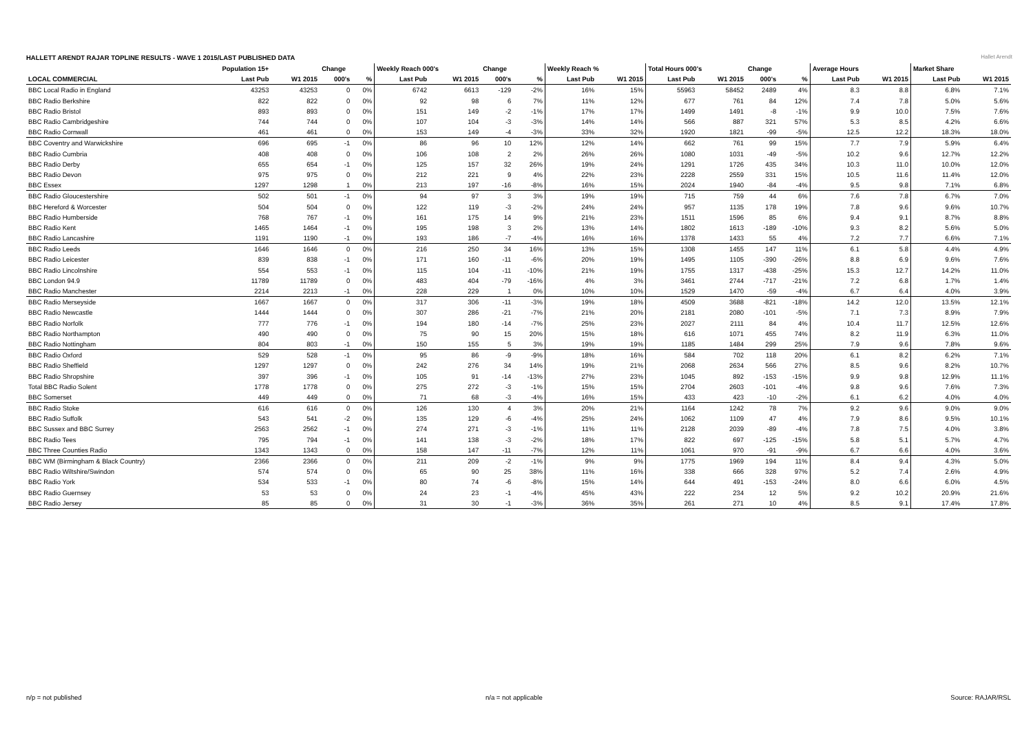HALLETT ARENDT RAJAR TOPLINE RESULTS - WAVE 1 2015/LAST PUBLISHED DATA
Hallet Arendt
| | Population 15+ | | Change | | Weekly Reach 000's | | Change | | Weekly Reach % | | Total Hours 000's | | Change | | Average Hours | | Market Share | |
| --- | --- | --- | --- | --- | --- | --- | --- | --- | --- | --- | --- | --- | --- | --- | --- | --- | --- | --- |
| LOCAL COMMERCIAL | Last Pub | W1 2015 | 000's | % | Last Pub | W1 2015 | 000's | % | Last Pub | W1 2015 | Last Pub | W1 2015 | 000's | % | Last Pub | W1 2015 | Last Pub | W1 2015 |
| BBC Local Radio in England | 43253 | 43253 | 0 | 0% | 6742 | 6613 | -129 | -2% | 16% | 15% | 55963 | 58452 | 2489 | 4% | 8.3 | 8.8 | 6.8% | 7.1% |
| BBC Radio Berkshire | 822 | 822 | 0 | 0% | 92 | 98 | 6 | 7% | 11% | 12% | 677 | 761 | 84 | 12% | 7.4 | 7.8 | 5.0% | 5.6% |
| BBC Radio Bristol | 893 | 893 | 0 | 0% | 151 | 149 | -2 | -1% | 17% | 17% | 1499 | 1491 | -8 | -1% | 9.9 | 10.0 | 7.5% | 7.6% |
| BBC Radio Cambridgeshire | 744 | 744 | 0 | 0% | 107 | 104 | -3 | -3% | 14% | 14% | 566 | 887 | 321 | 57% | 5.3 | 8.5 | 4.2% | 6.6% |
| BBC Radio Cornwall | 461 | 461 | 0 | 0% | 153 | 149 | -4 | -3% | 33% | 32% | 1920 | 1821 | -99 | -5% | 12.5 | 12.2 | 18.3% | 18.0% |
| BBC Coventry and Warwickshire | 696 | 695 | -1 | 0% | 86 | 96 | 10 | 12% | 12% | 14% | 662 | 761 | 99 | 15% | 7.7 | 7.9 | 5.9% | 6.4% |
| BBC Radio Cumbria | 408 | 408 | 0 | 0% | 106 | 108 | 2 | 2% | 26% | 26% | 1080 | 1031 | -49 | -5% | 10.2 | 9.6 | 12.7% | 12.2% |
| BBC Radio Derby | 655 | 654 | -1 | 0% | 125 | 157 | 32 | 26% | 19% | 24% | 1291 | 1726 | 435 | 34% | 10.3 | 11.0 | 10.0% | 12.0% |
| BBC Radio Devon | 975 | 975 | 0 | 0% | 212 | 221 | 9 | 4% | 22% | 23% | 2228 | 2559 | 331 | 15% | 10.5 | 11.6 | 11.4% | 12.0% |
| BBC Essex | 1297 | 1298 | 1 | 0% | 213 | 197 | -16 | -8% | 16% | 15% | 2024 | 1940 | -84 | -4% | 9.5 | 9.8 | 7.1% | 6.8% |
| BBC Radio Gloucestershire | 502 | 501 | -1 | 0% | 94 | 97 | 3 | 3% | 19% | 19% | 715 | 759 | 44 | 6% | 7.6 | 7.8 | 6.7% | 7.0% |
| BBC Hereford & Worcester | 504 | 504 | 0 | 0% | 122 | 119 | -3 | -2% | 24% | 24% | 957 | 1135 | 178 | 19% | 7.8 | 9.6 | 9.6% | 10.7% |
| BBC Radio Humberside | 768 | 767 | -1 | 0% | 161 | 175 | 14 | 9% | 21% | 23% | 1511 | 1596 | 85 | 6% | 9.4 | 9.1 | 8.7% | 8.8% |
| BBC Radio Kent | 1465 | 1464 | -1 | 0% | 195 | 198 | 3 | 2% | 13% | 14% | 1802 | 1613 | -189 | -10% | 9.3 | 8.2 | 5.6% | 5.0% |
| BBC Radio Lancashire | 1191 | 1190 | -1 | 0% | 193 | 186 | -7 | -4% | 16% | 16% | 1378 | 1433 | 55 | 4% | 7.2 | 7.7 | 6.6% | 7.1% |
| BBC Radio Leeds | 1646 | 1646 | 0 | 0% | 216 | 250 | 34 | 16% | 13% | 15% | 1308 | 1455 | 147 | 11% | 6.1 | 5.8 | 4.4% | 4.9% |
| BBC Radio Leicester | 839 | 838 | -1 | 0% | 171 | 160 | -11 | -6% | 20% | 19% | 1495 | 1105 | -390 | -26% | 8.8 | 6.9 | 9.6% | 7.6% |
| BBC Radio Lincolnshire | 554 | 553 | -1 | 0% | 115 | 104 | -11 | -10% | 21% | 19% | 1755 | 1317 | -438 | -25% | 15.3 | 12.7 | 14.2% | 11.0% |
| BBC London 94.9 | 11789 | 11789 | 0 | 0% | 483 | 404 | -79 | -16% | 4% | 3% | 3461 | 2744 | -717 | -21% | 7.2 | 6.8 | 1.7% | 1.4% |
| BBC Radio Manchester | 2214 | 2213 | -1 | 0% | 228 | 229 | 1 | 0% | 10% | 10% | 1529 | 1470 | -59 | -4% | 6.7 | 6.4 | 4.0% | 3.9% |
| BBC Radio Merseyside | 1667 | 1667 | 0 | 0% | 317 | 306 | -11 | -3% | 19% | 18% | 4509 | 3688 | -821 | -18% | 14.2 | 12.0 | 13.5% | 12.1% |
| BBC Radio Newcastle | 1444 | 1444 | 0 | 0% | 307 | 286 | -21 | -7% | 21% | 20% | 2181 | 2080 | -101 | -5% | 7.1 | 7.3 | 8.9% | 7.9% |
| BBC Radio Norfolk | 777 | 776 | -1 | 0% | 194 | 180 | -14 | -7% | 25% | 23% | 2027 | 2111 | 84 | 4% | 10.4 | 11.7 | 12.5% | 12.6% |
| BBC Radio Northampton | 490 | 490 | 0 | 0% | 75 | 90 | 15 | 20% | 15% | 18% | 616 | 1071 | 455 | 74% | 8.2 | 11.9 | 6.3% | 11.0% |
| BBC Radio Nottingham | 804 | 803 | -1 | 0% | 150 | 155 | 5 | 3% | 19% | 19% | 1185 | 1484 | 299 | 25% | 7.9 | 9.6 | 7.8% | 9.6% |
| BBC Radio Oxford | 529 | 528 | -1 | 0% | 95 | 86 | -9 | -9% | 18% | 16% | 584 | 702 | 118 | 20% | 6.1 | 8.2 | 6.2% | 7.1% |
| BBC Radio Sheffield | 1297 | 1297 | 0 | 0% | 242 | 276 | 34 | 14% | 19% | 21% | 2068 | 2634 | 566 | 27% | 8.5 | 9.6 | 8.2% | 10.7% |
| BBC Radio Shropshire | 397 | 396 | -1 | 0% | 105 | 91 | -14 | -13% | 27% | 23% | 1045 | 892 | -153 | -15% | 9.9 | 9.8 | 12.9% | 11.1% |
| Total BBC Radio Solent | 1778 | 1778 | 0 | 0% | 275 | 272 | -3 | -1% | 15% | 15% | 2704 | 2603 | -101 | -4% | 9.8 | 9.6 | 7.6% | 7.3% |
| BBC Somerset | 449 | 449 | 0 | 0% | 71 | 68 | -3 | -4% | 16% | 15% | 433 | 423 | -10 | -2% | 6.1 | 6.2 | 4.0% | 4.0% |
| BBC Radio Stoke | 616 | 616 | 0 | 0% | 126 | 130 | 4 | 3% | 20% | 21% | 1164 | 1242 | 78 | 7% | 9.2 | 9.6 | 9.0% | 9.0% |
| BBC Radio Suffolk | 543 | 541 | -2 | 0% | 135 | 129 | -6 | -4% | 25% | 24% | 1062 | 1109 | 47 | 4% | 7.9 | 8.6 | 9.5% | 10.1% |
| BBC Sussex and BBC Surrey | 2563 | 2562 | -1 | 0% | 274 | 271 | -3 | -1% | 11% | 11% | 2128 | 2039 | -89 | -4% | 7.8 | 7.5 | 4.0% | 3.8% |
| BBC Radio Tees | 795 | 794 | -1 | 0% | 141 | 138 | -3 | -2% | 18% | 17% | 822 | 697 | -125 | -15% | 5.8 | 5.1 | 5.7% | 4.7% |
| BBC Three Counties Radio | 1343 | 1343 | 0 | 0% | 158 | 147 | -11 | -7% | 12% | 11% | 1061 | 970 | -91 | -9% | 6.7 | 6.6 | 4.0% | 3.6% |
| BBC WM (Birmingham & Black Country) | 2366 | 2366 | 0 | 0% | 211 | 209 | -2 | -1% | 9% | 9% | 1775 | 1969 | 194 | 11% | 8.4 | 9.4 | 4.3% | 5.0% |
| BBC Radio Wiltshire/Swindon | 574 | 574 | 0 | 0% | 65 | 90 | 25 | 38% | 11% | 16% | 338 | 666 | 328 | 97% | 5.2 | 7.4 | 2.6% | 4.9% |
| BBC Radio York | 534 | 533 | -1 | 0% | 80 | 74 | -6 | -8% | 15% | 14% | 644 | 491 | -153 | -24% | 8.0 | 6.6 | 6.0% | 4.5% |
| BBC Radio Guernsey | 53 | 53 | 0 | 0% | 24 | 23 | -1 | -4% | 45% | 43% | 222 | 234 | 12 | 5% | 9.2 | 10.2 | 20.9% | 21.6% |
| BBC Radio Jersey | 85 | 85 | 0 | 0% | 31 | 30 | -1 | -3% | 36% | 35% | 261 | 271 | 10 | 4% | 8.5 | 9.1 | 17.4% | 17.8% |
n/p = not published n/a = not applicable Source: RAJAR/RSL